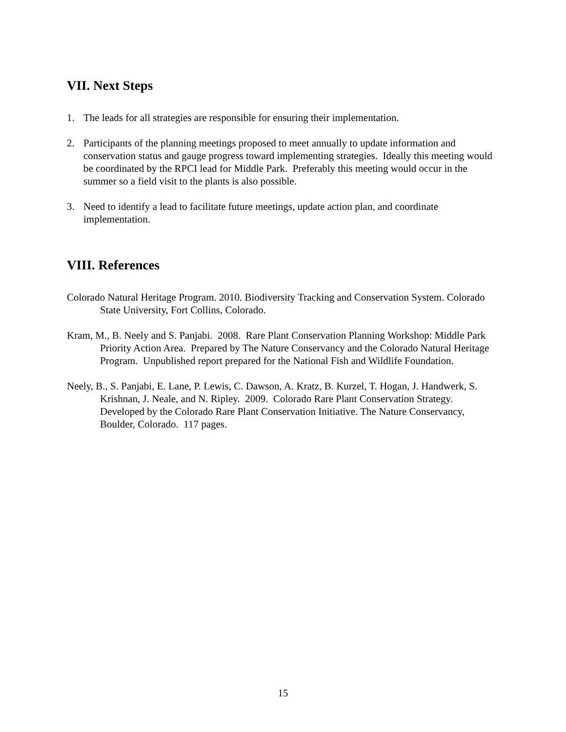VII. Next Steps
1. The leads for all strategies are responsible for ensuring their implementation.
2. Participants of the planning meetings proposed to meet annually to update information and conservation status and gauge progress toward implementing strategies. Ideally this meeting would be coordinated by the RPCI lead for Middle Park. Preferably this meeting would occur in the summer so a field visit to the plants is also possible.
3. Need to identify a lead to facilitate future meetings, update action plan, and coordinate implementation.
VIII. References
Colorado Natural Heritage Program. 2010. Biodiversity Tracking and Conservation System. Colorado State University, Fort Collins, Colorado.
Kram, M., B. Neely and S. Panjabi. 2008. Rare Plant Conservation Planning Workshop: Middle Park Priority Action Area. Prepared by The Nature Conservancy and the Colorado Natural Heritage Program. Unpublished report prepared for the National Fish and Wildlife Foundation.
Neely, B., S. Panjabi, E. Lane, P. Lewis, C. Dawson, A. Kratz, B. Kurzel, T. Hogan, J. Handwerk, S. Krishnan, J. Neale, and N. Ripley. 2009. Colorado Rare Plant Conservation Strategy. Developed by the Colorado Rare Plant Conservation Initiative. The Nature Conservancy, Boulder, Colorado. 117 pages.
15